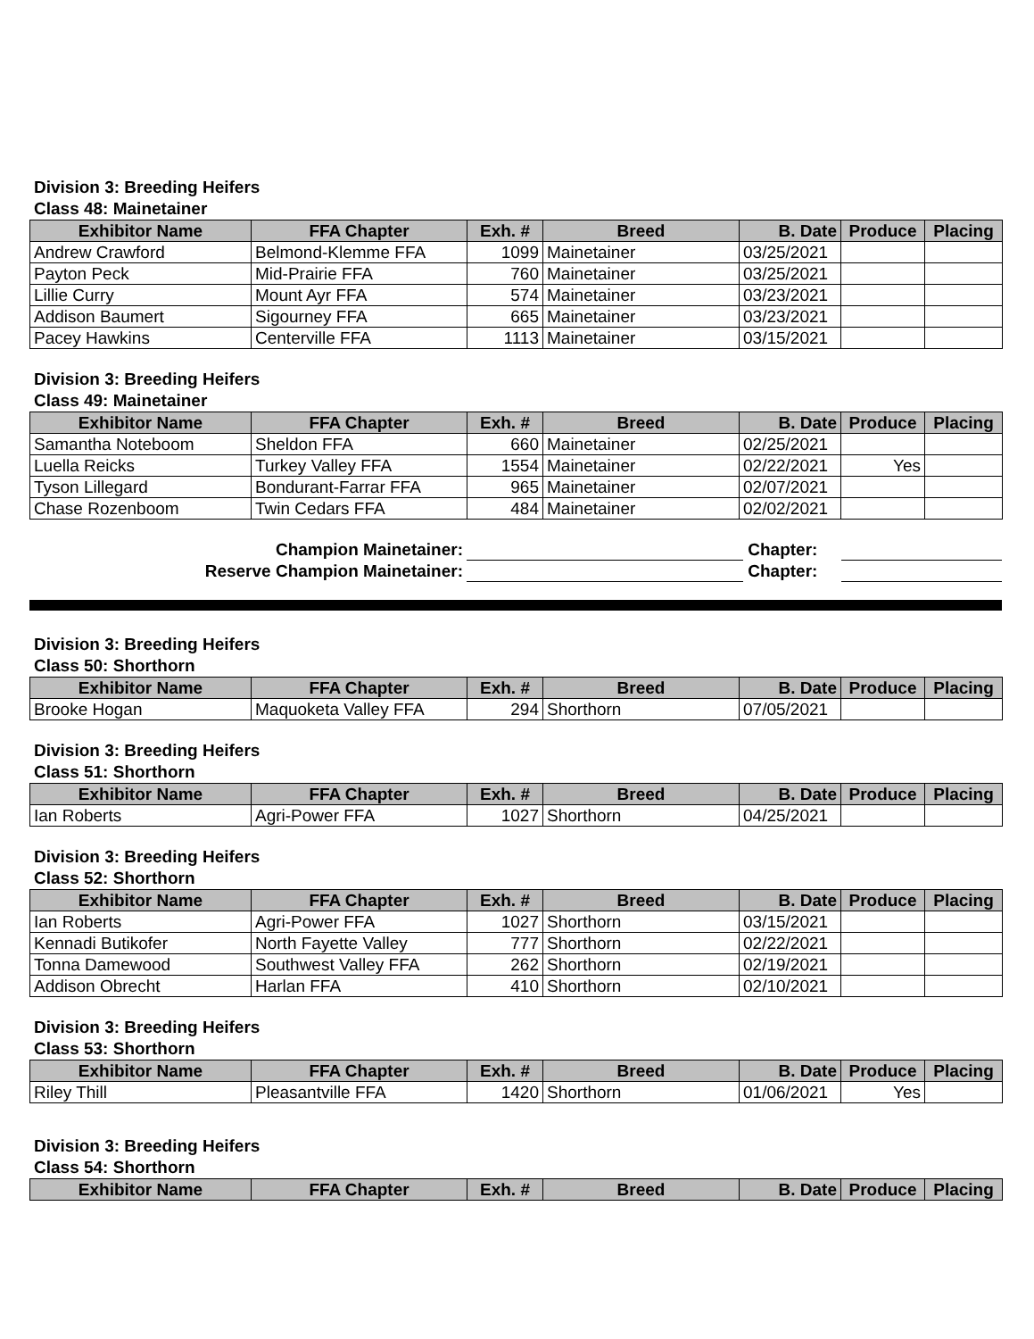Division 3: Breeding Heifers
Class 48: Mainetainer
| Exhibitor Name | FFA Chapter | Exh. # | Breed | B. Date | Produce | Placing |
| --- | --- | --- | --- | --- | --- | --- |
| Andrew Crawford | Belmond-Klemme FFA | 1099 | Mainetainer | 03/25/2021 | | |
| Payton Peck | Mid-Prairie FFA | 760 | Mainetainer | 03/25/2021 | | |
| Lillie Curry | Mount Ayr FFA | 574 | Mainetainer | 03/23/2021 | | |
| Addison Baumert | Sigourney FFA | 665 | Mainetainer | 03/23/2021 | | |
| Pacey Hawkins | Centerville FFA | 1113 | Mainetainer | 03/15/2021 | | |
Division 3: Breeding Heifers
Class 49: Mainetainer
| Exhibitor Name | FFA Chapter | Exh. # | Breed | B. Date | Produce | Placing |
| --- | --- | --- | --- | --- | --- | --- |
| Samantha Noteboom | Sheldon FFA | 660 | Mainetainer | 02/25/2021 | | |
| Luella Reicks | Turkey Valley FFA | 1554 | Mainetainer | 02/22/2021 | Yes | |
| Tyson Lillegard | Bondurant-Farrar FFA | 965 | Mainetainer | 02/07/2021 | | |
| Chase Rozenboom | Twin Cedars FFA | 484 | Mainetainer | 02/02/2021 | | |
Champion Mainetainer:
Chapter:
Reserve Champion Mainetainer:
Chapter:
Division 3: Breeding Heifers
Class 50: Shorthorn
| Exhibitor Name | FFA Chapter | Exh. # | Breed | B. Date | Produce | Placing |
| --- | --- | --- | --- | --- | --- | --- |
| Brooke Hogan | Maquoketa Valley FFA | 294 | Shorthorn | 07/05/2021 | | |
Division 3: Breeding Heifers
Class 51: Shorthorn
| Exhibitor Name | FFA Chapter | Exh. # | Breed | B. Date | Produce | Placing |
| --- | --- | --- | --- | --- | --- | --- |
| Ian Roberts | Agri-Power FFA | 1027 | Shorthorn | 04/25/2021 | | |
Division 3: Breeding Heifers
Class 52: Shorthorn
| Exhibitor Name | FFA Chapter | Exh. # | Breed | B. Date | Produce | Placing |
| --- | --- | --- | --- | --- | --- | --- |
| Ian Roberts | Agri-Power FFA | 1027 | Shorthorn | 03/15/2021 | | |
| Kennadi Butikofer | North Fayette Valley | 777 | Shorthorn | 02/22/2021 | | |
| Tonna Damewood | Southwest Valley FFA | 262 | Shorthorn | 02/19/2021 | | |
| Addison Obrecht | Harlan FFA | 410 | Shorthorn | 02/10/2021 | | |
Division 3: Breeding Heifers
Class 53: Shorthorn
| Exhibitor Name | FFA Chapter | Exh. # | Breed | B. Date | Produce | Placing |
| --- | --- | --- | --- | --- | --- | --- |
| Riley Thill | Pleasantville FFA | 1420 | Shorthorn | 01/06/2021 | Yes | |
Division 3: Breeding Heifers
Class 54: Shorthorn
| Exhibitor Name | FFA Chapter | Exh. # | Breed | B. Date | Produce | Placing |
| --- | --- | --- | --- | --- | --- | --- |